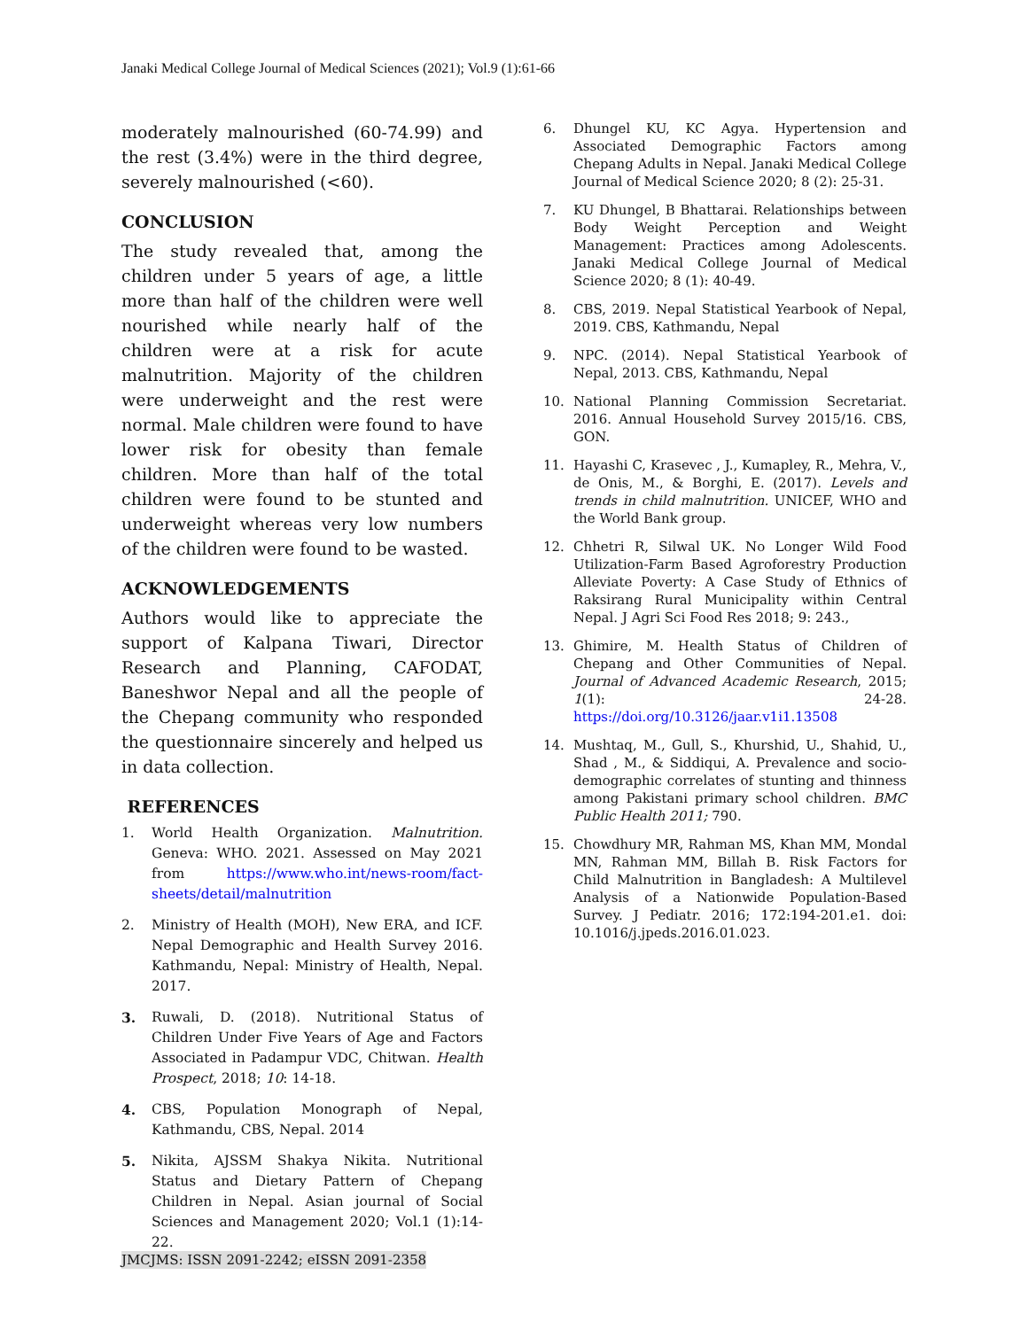Janaki Medical College Journal of Medical Sciences (2021); Vol.9 (1):61-66
moderately malnourished (60-74.99) and the rest (3.4%) were in the third degree, severely malnourished (<60).
CONCLUSION
The study revealed that, among the children under 5 years of age, a little more than half of the children were well nourished while nearly half of the children were at a risk for acute malnutrition. Majority of the children were underweight and the rest were normal. Male children were found to have lower risk for obesity than female children. More than half of the total children were found to be stunted and underweight whereas very low numbers of the children were found to be wasted.
ACKNOWLEDGEMENTS
Authors would like to appreciate the support of Kalpana Tiwari, Director Research and Planning, CAFODAT, Baneshwor Nepal and all the people of the Chepang community who responded the questionnaire sincerely and helped us in data collection.
REFERENCES
1. World Health Organization. Malnutrition. Geneva: WHO. 2021. Assessed on May 2021 from https://www.who.int/news-room/fact-sheets/detail/malnutrition
2. Ministry of Health (MOH), New ERA, and ICF. Nepal Demographic and Health Survey 2016. Kathmandu, Nepal: Ministry of Health, Nepal. 2017.
3. Ruwali, D. (2018). Nutritional Status of Children Under Five Years of Age and Factors Associated in Padampur VDC, Chitwan. Health Prospect, 2018; 10: 14-18.
4. CBS, Population Monograph of Nepal, Kathmandu, CBS, Nepal. 2014
5. Nikita, AJSSM Shakya Nikita. Nutritional Status and Dietary Pattern of Chepang Children in Nepal. Asian journal of Social Sciences and Management 2020; Vol.1 (1):14-22.
6. Dhungel KU, KC Agya. Hypertension and Associated Demographic Factors among Chepang Adults in Nepal. Janaki Medical College Journal of Medical Science 2020; 8 (2): 25-31.
7. KU Dhungel, B Bhattarai. Relationships between Body Weight Perception and Weight Management: Practices among Adolescents. Janaki Medical College Journal of Medical Science 2020; 8 (1): 40-49.
8. CBS, 2019. Nepal Statistical Yearbook of Nepal, 2019. CBS, Kathmandu, Nepal
9. NPC. (2014). Nepal Statistical Yearbook of Nepal, 2013. CBS, Kathmandu, Nepal
10. National Planning Commission Secretariat. 2016. Annual Household Survey 2015/16. CBS, GON.
11. Hayashi C, Krasevec , J., Kumapley, R., Mehra, V., de Onis, M., & Borghi, E. (2017). Levels and trends in child malnutrition. UNICEF, WHO and the World Bank group.
12. Chhetri R, Silwal UK. No Longer Wild Food Utilization-Farm Based Agroforestry Production Alleviate Poverty: A Case Study of Ethnics of Raksirang Rural Municipality within Central Nepal. J Agri Sci Food Res 2018; 9: 243.,
13. Ghimire, M. Health Status of Children of Chepang and Other Communities of Nepal. Journal of Advanced Academic Research, 2015; 1(1): 24-28. https://doi.org/10.3126/jaar.v1i1.13508
14. Mushtaq, M., Gull, S., Khurshid, U., Shahid, U., Shad , M., & Siddiqui, A. Prevalence and socio-demographic correlates of stunting and thinness among Pakistani primary school children. BMC Public Health 2011; 790.
15. Chowdhury MR, Rahman MS, Khan MM, Mondal MN, Rahman MM, Billah B. Risk Factors for Child Malnutrition in Bangladesh: A Multilevel Analysis of a Nationwide Population-Based Survey. J Pediatr. 2016; 172:194-201.e1. doi: 10.1016/j.jpeds.2016.01.023.
JMCJMS: ISSN 2091-2242; eISSN 2091-2358